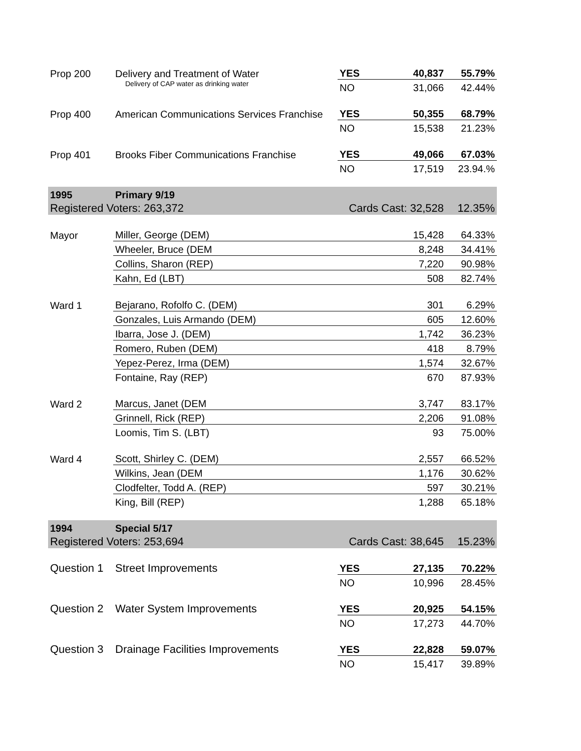| Prop 200 | Delivery and Treatment of Water | YES | 40,837 | 55.79% |
| | Delivery of CAP water as drinking water | NO | 31,066 | 42.44% |
| Prop 400 | American Communications Services Franchise | YES | 50,355 | 68.79% |
| | | NO | 15,538 | 21.23% |
| Prop 401 | Brooks Fiber Communications Franchise | YES | 49,066 | 67.03% |
| | | NO | 17,519 | 23.94.% |
| 1995 | Primary 9/19 | | | |
| Registered Voters: 263,372 | | Cards Cast: 32,528 | | 12.35% |
| Mayor | Miller, George (DEM) | | 15,428 | 64.33% |
| | Wheeler, Bruce (DEM | | 8,248 | 34.41% |
| | Collins, Sharon (REP) | | 7,220 | 90.98% |
| | Kahn, Ed (LBT) | | 508 | 82.74% |
| Ward 1 | Bejarano, Rofolfo C. (DEM) | | 301 | 6.29% |
| | Gonzales, Luis Armando (DEM) | | 605 | 12.60% |
| | Ibarra, Jose J. (DEM) | | 1,742 | 36.23% |
| | Romero, Ruben (DEM) | | 418 | 8.79% |
| | Yepez-Perez, Irma (DEM) | | 1,574 | 32.67% |
| | Fontaine, Ray (REP) | | 670 | 87.93% |
| Ward 2 | Marcus, Janet (DEM | | 3,747 | 83.17% |
| | Grinnell, Rick (REP) | | 2,206 | 91.08% |
| | Loomis, Tim S. (LBT) | | 93 | 75.00% |
| Ward 4 | Scott, Shirley C. (DEM) | | 2,557 | 66.52% |
| | Wilkins, Jean (DEM | | 1,176 | 30.62% |
| | Clodfelter, Todd A. (REP) | | 597 | 30.21% |
| | King, Bill (REP) | | 1,288 | 65.18% |
| 1994 | Special 5/17 | | | |
| Registered Voters: 253,694 | | Cards Cast: 38,645 | | 15.23% |
| Question 1 | Street Improvements | YES | 27,135 | 70.22% |
| | | NO | 10,996 | 28.45% |
| Question 2 | Water System Improvements | YES | 20,925 | 54.15% |
| | | NO | 17,273 | 44.70% |
| Question 3 | Drainage Facilities Improvements | YES | 22,828 | 59.07% |
| | | NO | 15,417 | 39.89% |